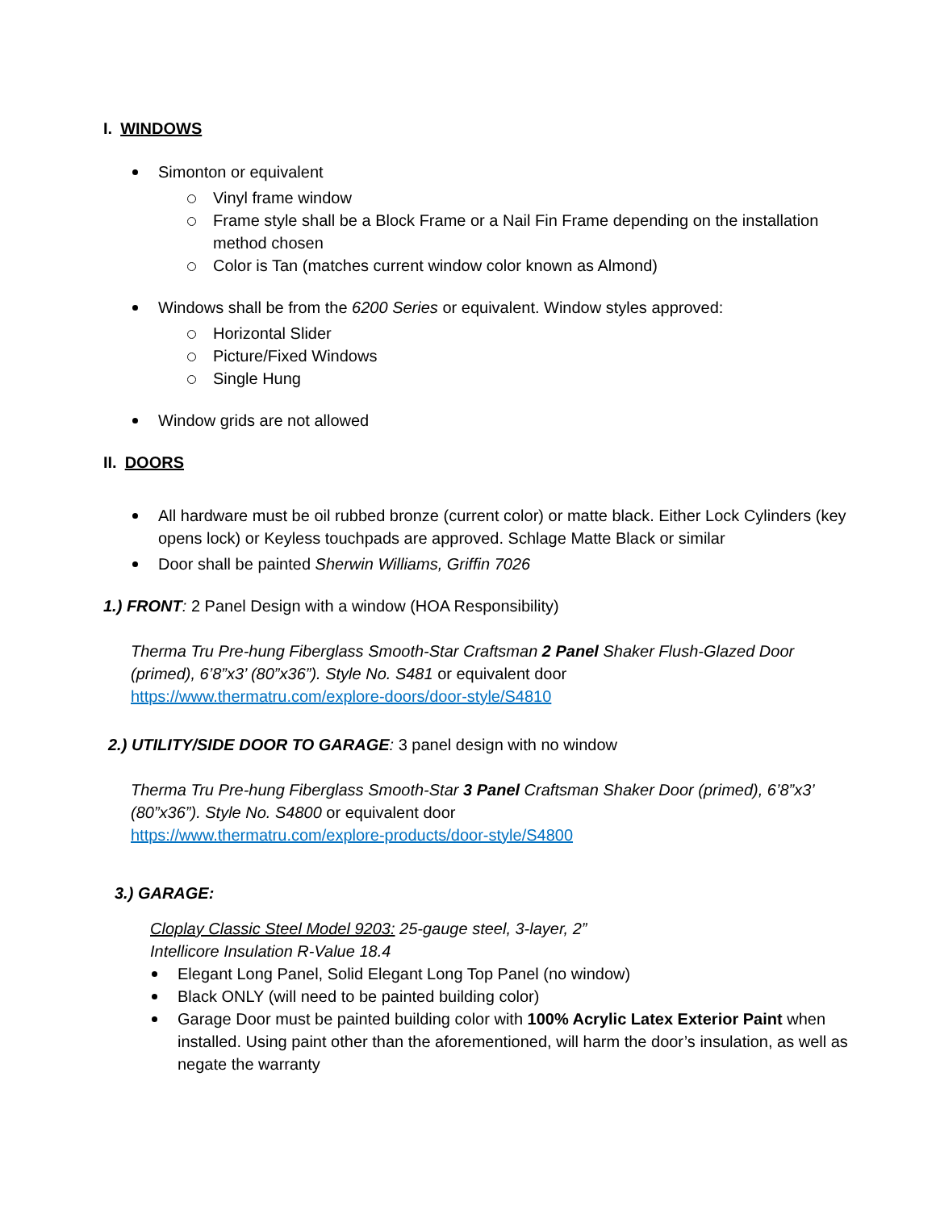I. WINDOWS
Simonton or equivalent
Vinyl frame window
Frame style shall be a Block Frame or a Nail Fin Frame depending on the installation method chosen
Color is Tan (matches current window color known as Almond)
Windows shall be from the 6200 Series or equivalent. Window styles approved:
Horizontal Slider
Picture/Fixed Windows
Single Hung
Window grids are not allowed
II. DOORS
All hardware must be oil rubbed bronze (current color) or matte black. Either Lock Cylinders (key opens lock) or Keyless touchpads are approved. Schlage Matte Black or similar
Door shall be painted Sherwin Williams, Griffin 7026
1.) FRONT: 2 Panel Design with a window (HOA Responsibility)
Therma Tru Pre-hung Fiberglass Smooth-Star Craftsman 2 Panel Shaker Flush-Glazed Door (primed), 6’8”x3’ (80”x36”). Style No. S481 or equivalent door
https://www.thermatru.com/explore-doors/door-style/S4810
2.) UTILITY/SIDE DOOR TO GARAGE: 3 panel design with no window
Therma Tru Pre-hung Fiberglass Smooth-Star 3 Panel Craftsman Shaker Door (primed), 6’8”x3’ (80”x36”). Style No. S4800 or equivalent door
https://www.thermatru.com/explore-products/door-style/S4800
3.) GARAGE:
Cloplay Classic Steel Model 9203: 25-gauge steel, 3-layer, 2”
Intellicore Insulation R-Value 18.4
Elegant Long Panel, Solid Elegant Long Top Panel (no window)
Black ONLY (will need to be painted building color)
Garage Door must be painted building color with 100% Acrylic Latex Exterior Paint when installed. Using paint other than the aforementioned, will harm the door’s insulation, as well as negate the warranty